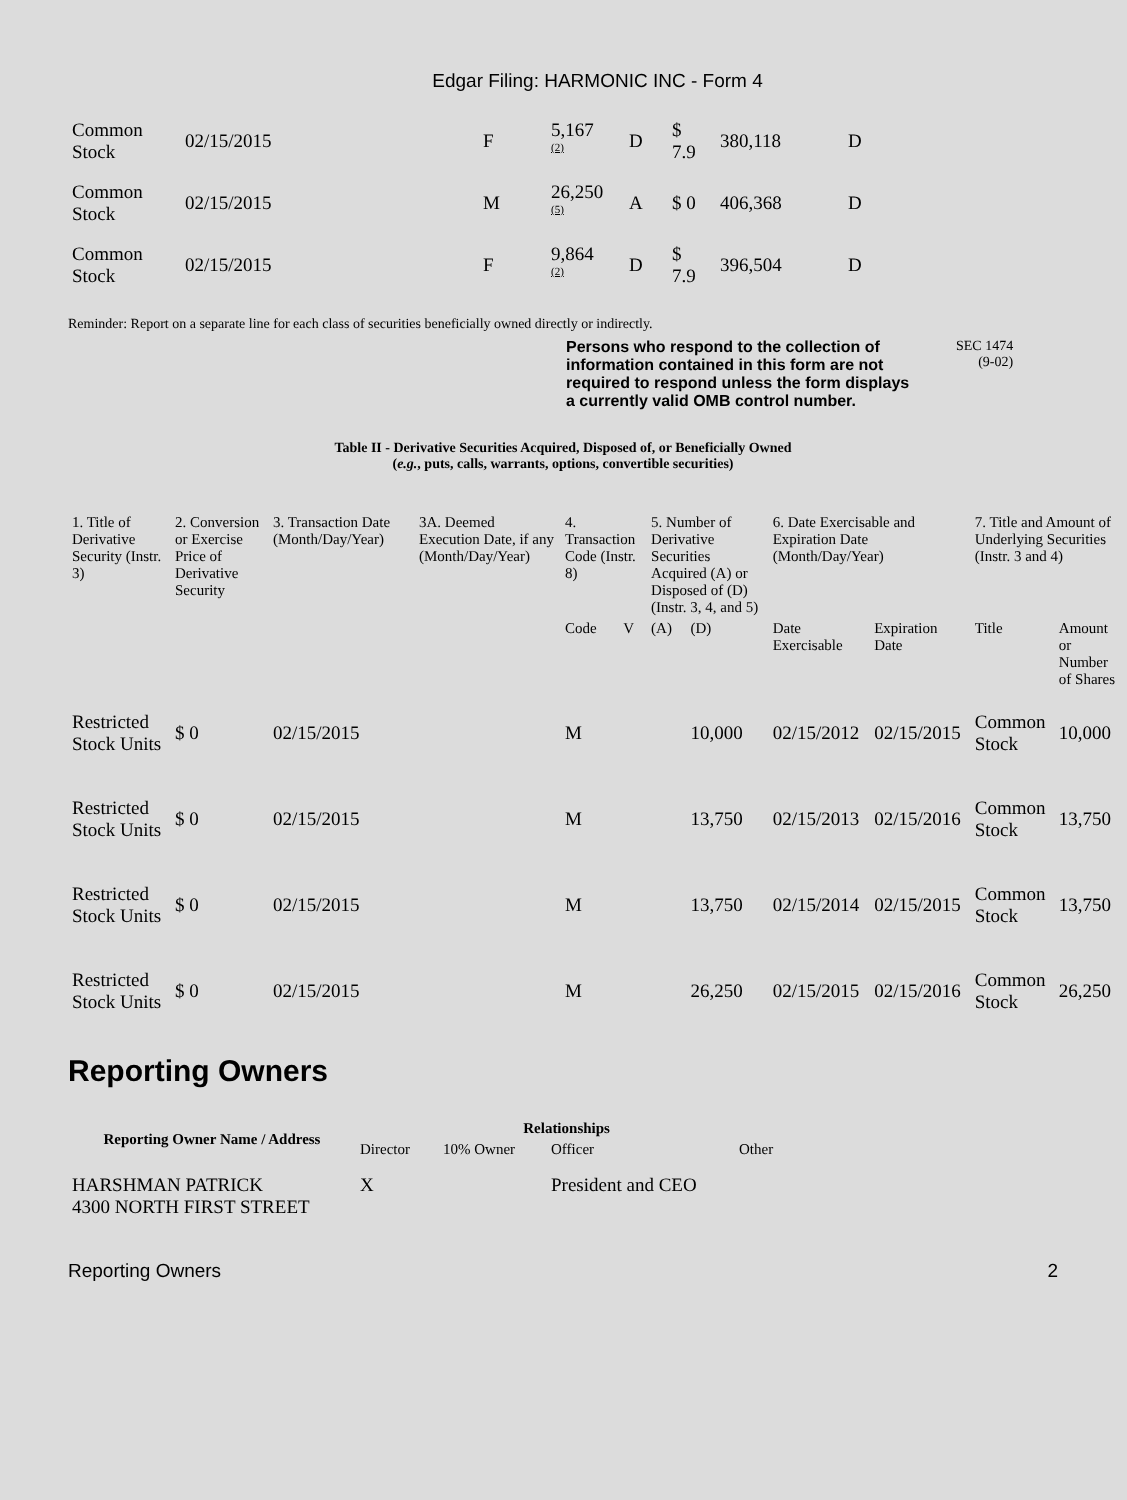Edgar Filing: HARMONIC INC - Form 4
| Common Stock | 02/15/2015 | F | 5,167 <sup>(2)</sup> | D | $ 7.9 | 380,118 | D |
| Common Stock | 02/15/2015 | M | 26,250 <sup>(5)</sup> | A | $ 0 | 406,368 | D |
| Common Stock | 02/15/2015 | F | 9,864 <sup>(2)</sup> | D | $ 7.9 | 396,504 | D |
Reminder: Report on a separate line for each class of securities beneficially owned directly or indirectly.
Persons who respond to the collection of information contained in this form are not required to respond unless the form displays a currently valid OMB control number.
SEC 1474
(9-02)
Table II - Derivative Securities Acquired, Disposed of, or Beneficially Owned
(e.g., puts, calls, warrants, options, convertible securities)
| 1. Title of Derivative Security (Instr. 3) | 2. Conversion or Exercise Price of Derivative Security | 3. Transaction Date (Month/Day/Year) | 3A. Deemed Execution Date, if any (Month/Day/Year) | 4. Transaction Code (Instr. 8) | | 5. Number of Derivative Securities Acquired (A) or Disposed of (D) (Instr. 3, 4, and 5) | | 6. Date Exercisable and Expiration Date (Month/Day/Year) | | 7. Title and Amount of Underlying Securities (Instr. 3 and 4) | |
| --- | --- | --- | --- | --- | --- | --- | --- | --- | --- | --- | --- |
| | | | | Code | V | (A) | (D) | Date Exercisable | Expiration Date | Title | Amount or Number of Shares |
| Restricted Stock Units | $ 0 | 02/15/2015 | | M | | | 10,000 | 02/15/2012 | 02/15/2015 | Common Stock | 10,000 |
| Restricted Stock Units | $ 0 | 02/15/2015 | | M | | | 13,750 | 02/15/2013 | 02/15/2016 | Common Stock | 13,750 |
| Restricted Stock Units | $ 0 | 02/15/2015 | | M | | | 13,750 | 02/15/2014 | 02/15/2015 | Common Stock | 13,750 |
| Restricted Stock Units | $ 0 | 02/15/2015 | | M | | | 26,250 | 02/15/2015 | 02/15/2016 | Common Stock | 26,250 |
Reporting Owners
| Reporting Owner Name / Address | Relationships | | | |
| --- | --- | --- | --- | --- |
| | Director | 10% Owner | Officer | Other |
| HARSHMAN PATRICK 4300 NORTH FIRST STREET | X | | President and CEO | |
Reporting Owners 2